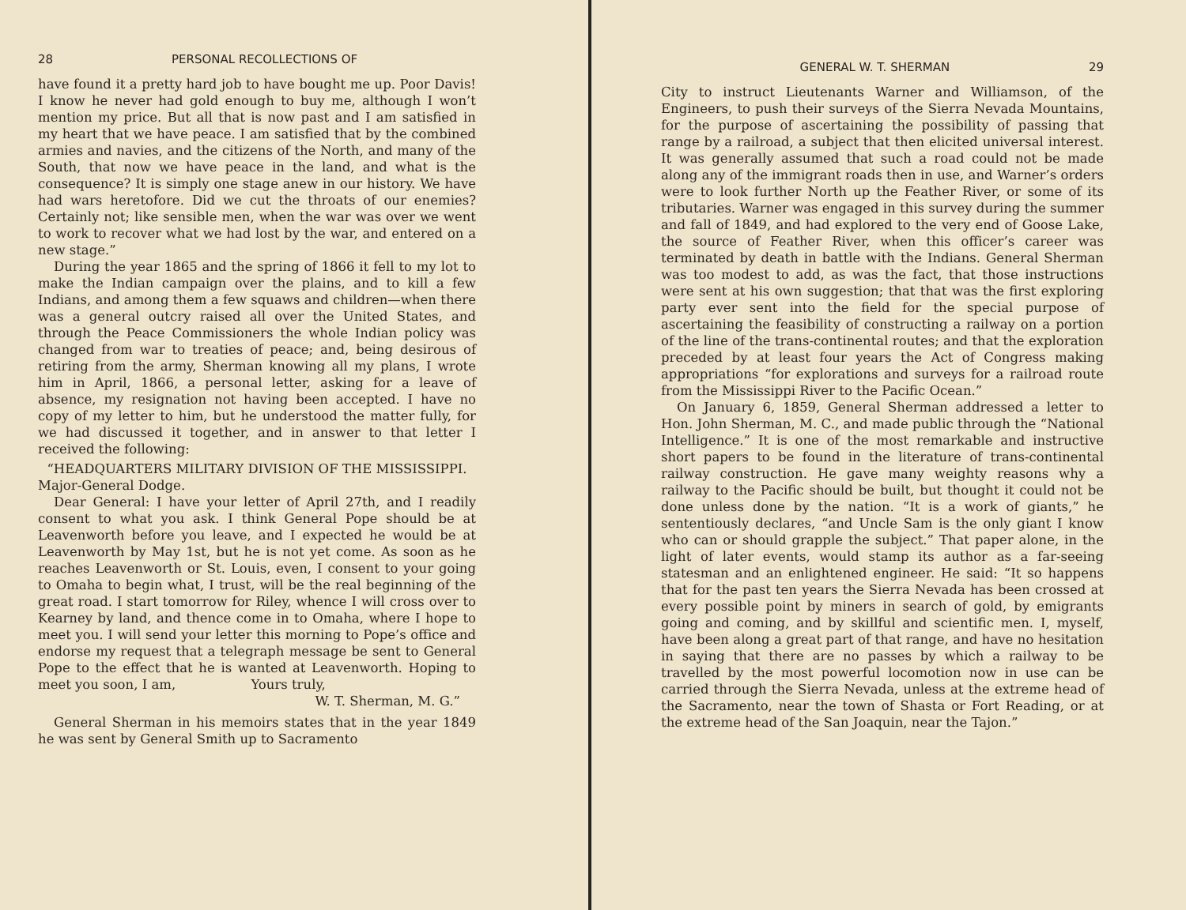28 PERSONAL RECOLLECTIONS OF
have found it a pretty hard job to have bought me up. Poor Davis! I know he never had gold enough to buy me, although I won’t mention my price. But all that is now past and I am satisfied in my heart that we have peace. I am satisfied that by the combined armies and navies, and the citizens of the North, and many of the South, that now we have peace in the land, and what is the consequence? It is simply one stage anew in our history. We have had wars heretofore. Did we cut the throats of our enemies? Certainly not; like sensible men, when the war was over we went to work to recover what we had lost by the war, and entered on a new stage.”
During the year 1865 and the spring of 1866 it fell to my lot to make the Indian campaign over the plains, and to kill a few Indians, and among them a few squaws and children—when there was a general outcry raised all over the United States, and through the Peace Commissioners the whole Indian policy was changed from war to treaties of peace; and, being desirous of retiring from the army, Sherman knowing all my plans, I wrote him in April, 1866, a personal letter, asking for a leave of absence, my resignation not having been accepted. I have no copy of my letter to him, but he understood the matter fully, for we had discussed it together, and in answer to that letter I received the following:
“HEADQUARTERS MILITARY DIVISION OF THE MISSISSIPPI.
Major-General Dodge.
Dear General: I have your letter of April 27th, and I readily consent to what you ask. I think General Pope should be at Leavenworth before you leave, and I expected he would be at Leavenworth by May 1st, but he is not yet come. As soon as he reaches Leavenworth or St. Louis, even, I consent to your going to Omaha to begin what, I trust, will be the real beginning of the great road. I start tomorrow for Riley, whence I will cross over to Kearney by land, and thence come in to Omaha, where I hope to meet you. I will send your letter this morning to Pope’s office and endorse my request that a telegraph message be sent to General Pope to the effect that he is wanted at Leavenworth. Hoping to meet you soon, I am, Yours truly,
W. T. Sherman, M. G.”
General Sherman in his memoirs states that in the year 1849 he was sent by General Smith up to Sacramento
GENERAL W. T. SHERMAN 29
City to instruct Lieutenants Warner and Williamson, of the Engineers, to push their surveys of the Sierra Nevada Mountains, for the purpose of ascertaining the possibility of passing that range by a railroad, a subject that then elicited universal interest. It was generally assumed that such a road could not be made along any of the immigrant roads then in use, and Warner’s orders were to look further North up the Feather River, or some of its tributaries. Warner was engaged in this survey during the summer and fall of 1849, and had explored to the very end of Goose Lake, the source of Feather River, when this officer’s career was terminated by death in battle with the Indians. General Sherman was too modest to add, as was the fact, that those instructions were sent at his own suggestion; that that was the first exploring party ever sent into the field for the special purpose of ascertaining the feasibility of constructing a railway on a portion of the line of the trans-continental routes; and that the exploration preceded by at least four years the Act of Congress making appropriations “for explorations and surveys for a railroad route from the Mississippi River to the Pacific Ocean.”
On January 6, 1859, General Sherman addressed a letter to Hon. John Sherman, M. C., and made public through the “National Intelligence.” It is one of the most remarkable and instructive short papers to be found in the literature of trans-continental railway construction. He gave many weighty reasons why a railway to the Pacific should be built, but thought it could not be done unless done by the nation. “It is a work of giants,” he sententiously declares, “and Uncle Sam is the only giant I know who can or should grapple the subject.” That paper alone, in the light of later events, would stamp its author as a far-seeing statesman and an enlightened engineer. He said: “It so happens that for the past ten years the Sierra Nevada has been crossed at every possible point by miners in search of gold, by emigrants going and coming, and by skillful and scientific men. I, myself, have been along a great part of that range, and have no hesitation in saying that there are no passes by which a railway to be travelled by the most powerful locomotion now in use can be carried through the Sierra Nevada, unless at the extreme head of the Sacramento, near the town of Shasta or Fort Reading, or at the extreme head of the San Joaquin, near the Tajon.”